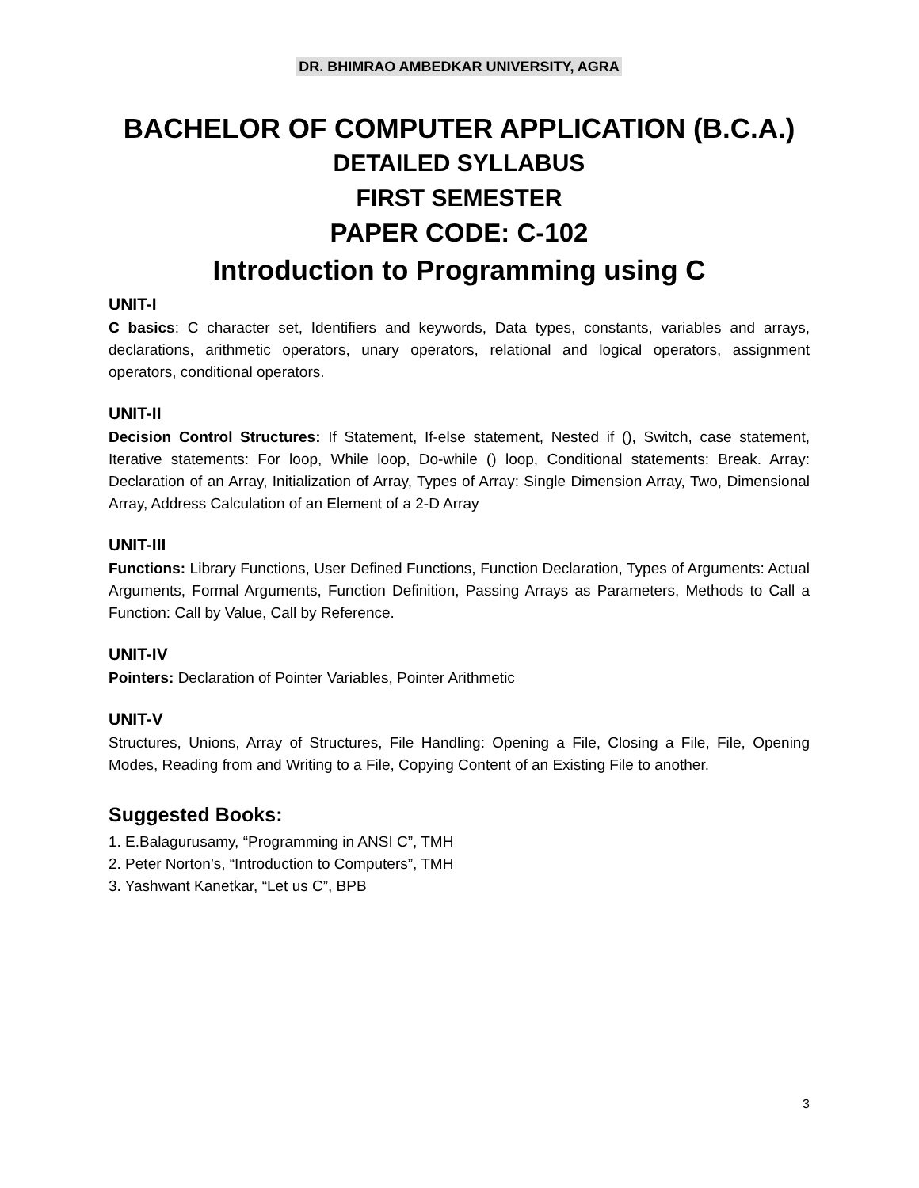DR. BHIMRAO AMBEDKAR UNIVERSITY, AGRA
BACHELOR OF COMPUTER APPLICATION (B.C.A.)
DETAILED SYLLABUS
FIRST SEMESTER
PAPER CODE: C-102
Introduction to Programming using C
UNIT-I
C basics: C character set, Identifiers and keywords, Data types, constants, variables and arrays, declarations, arithmetic operators, unary operators, relational and logical operators, assignment operators, conditional operators.
UNIT-II
Decision Control Structures: If Statement, If-else statement, Nested if (), Switch, case statement, Iterative statements: For loop, While loop, Do-while () loop, Conditional statements: Break. Array: Declaration of an Array, Initialization of Array, Types of Array: Single Dimension Array, Two, Dimensional Array, Address Calculation of an Element of a 2-D Array
UNIT-III
Functions: Library Functions, User Defined Functions, Function Declaration, Types of Arguments: Actual Arguments, Formal Arguments, Function Definition, Passing Arrays as Parameters, Methods to Call a Function: Call by Value, Call by Reference.
UNIT-IV
Pointers: Declaration of Pointer Variables, Pointer Arithmetic
UNIT-V
Structures, Unions, Array of Structures, File Handling: Opening a File, Closing a File, File, Opening Modes, Reading from and Writing to a File, Copying Content of an Existing File to another.
Suggested Books:
1. E.Balagurusamy, “Programming in ANSI C”, TMH
2. Peter Norton’s, “Introduction to Computers”, TMH
3. Yashwant Kanetkar, “Let us C”, BPB
3